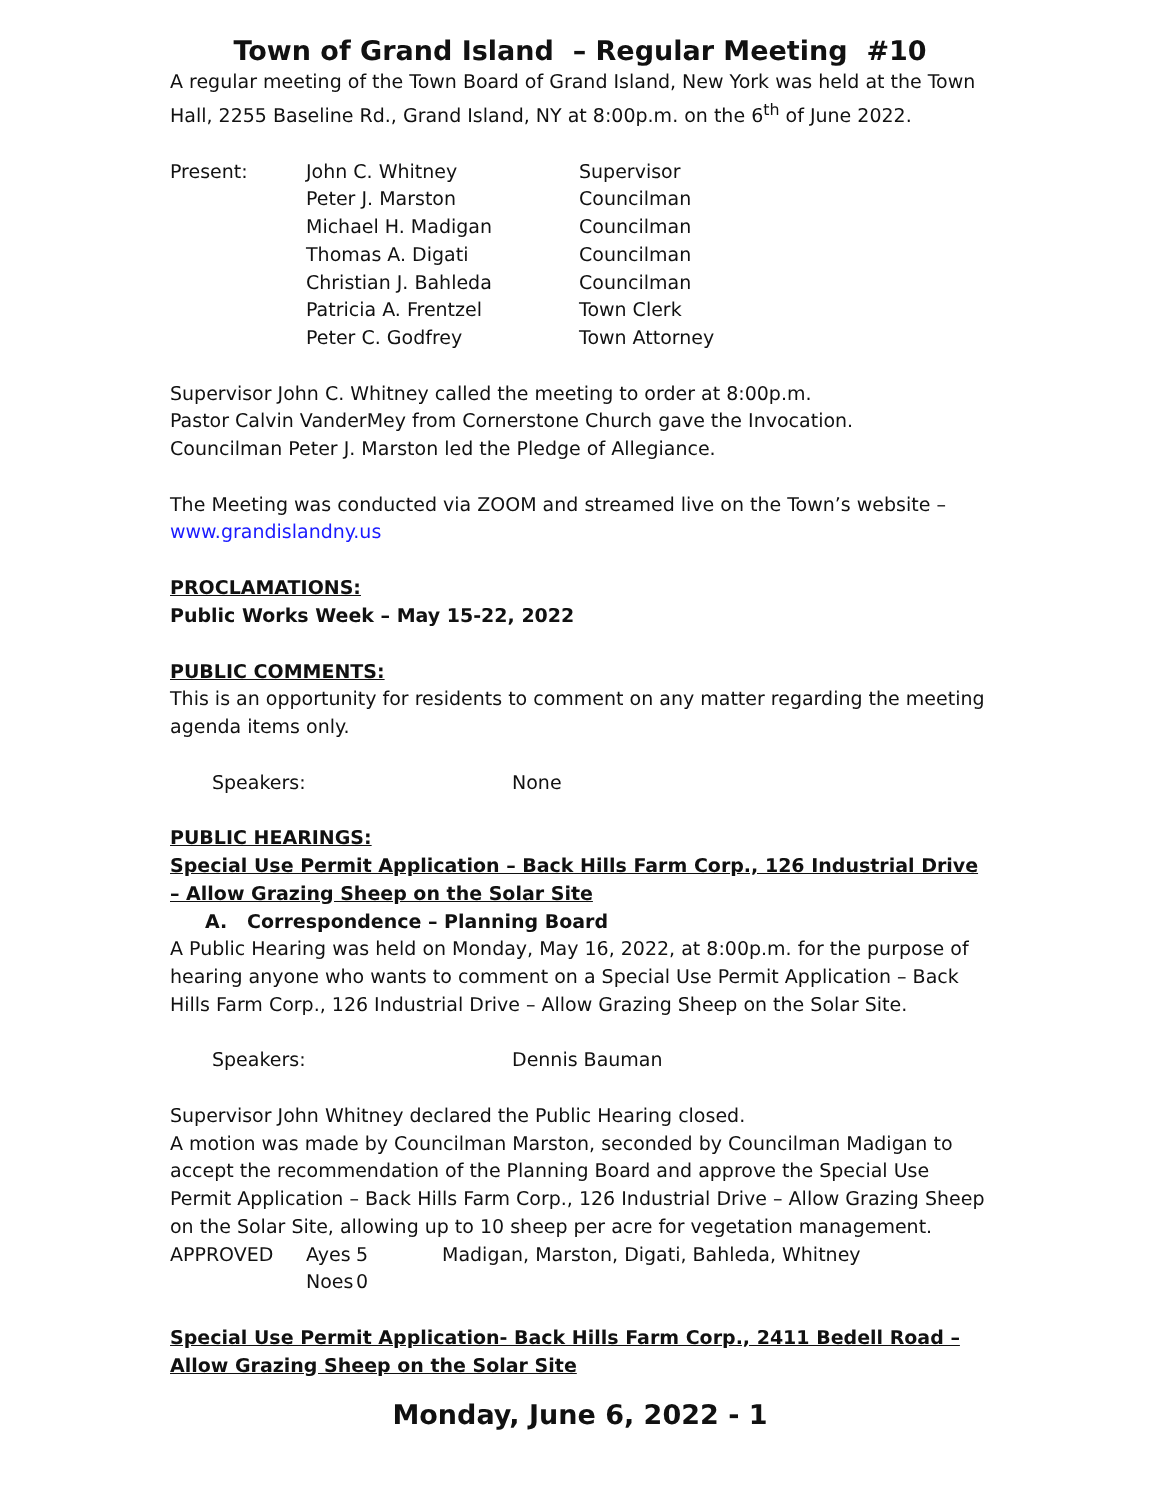Town of Grand Island – Regular Meeting #10
A regular meeting of the Town Board of Grand Island, New York was held at the Town Hall, 2255 Baseline Rd., Grand Island, NY at 8:00p.m. on the 6<sup>th</sup> of June 2022.
| Present: | John C. Whitney | Supervisor |
| | Peter J. Marston | Councilman |
| | Michael H. Madigan | Councilman |
| | Thomas A. Digati | Councilman |
| | Christian J. Bahleda | Councilman |
| | Patricia A. Frentzel | Town Clerk |
| | Peter C. Godfrey | Town Attorney |
Supervisor John C. Whitney called the meeting to order at 8:00p.m.
Pastor Calvin VanderMey from Cornerstone Church gave the Invocation.
Councilman Peter J. Marston led the Pledge of Allegiance.
The Meeting was conducted via ZOOM and streamed live on the Town’s website – www.grandislandny.us
PROCLAMATIONS:
Public Works Week – May 15-22, 2022
PUBLIC COMMENTS:
This is an opportunity for residents to comment on any matter regarding the meeting agenda items only.
| Speakers: | None |
PUBLIC HEARINGS:
Special Use Permit Application – Back Hills Farm Corp., 126 Industrial Drive – Allow Grazing Sheep on the Solar Site
A. Correspondence – Planning Board
A Public Hearing was held on Monday, May 16, 2022, at 8:00p.m. for the purpose of hearing anyone who wants to comment on a Special Use Permit Application – Back Hills Farm Corp., 126 Industrial Drive – Allow Grazing Sheep on the Solar Site.
| Speakers: | Dennis Bauman |
Supervisor John Whitney declared the Public Hearing closed.
A motion was made by Councilman Marston, seconded by Councilman Madigan to accept the recommendation of the Planning Board and approve the Special Use Permit Application – Back Hills Farm Corp., 126 Industrial Drive – Allow Grazing Sheep on the Solar Site, allowing up to 10 sheep per acre for vegetation management.
| APPROVED | Ayes | 5 | Madigan, Marston, Digati, Bahleda, Whitney |
| | Noes | 0 | |
Special Use Permit Application- Back Hills Farm Corp., 2411 Bedell Road – Allow Grazing Sheep on the Solar Site
Monday, June 6, 2022 - 1